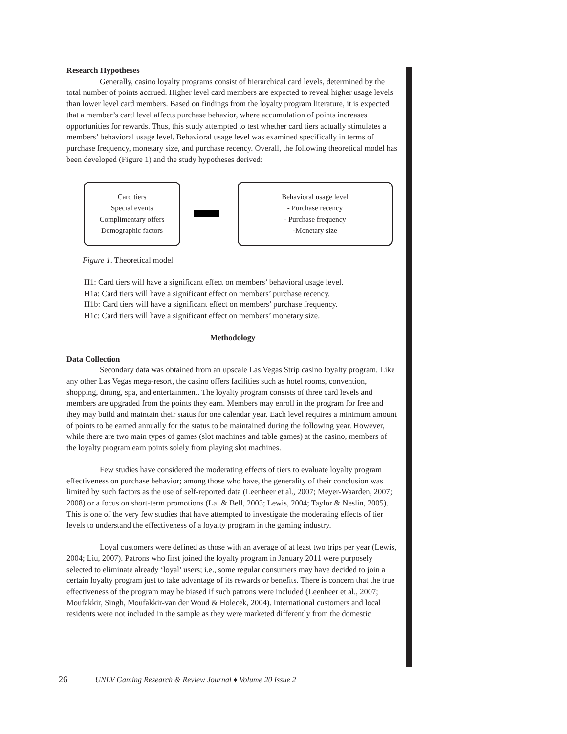Research Hypotheses
Generally, casino loyalty programs consist of hierarchical card levels, determined by the total number of points accrued. Higher level card members are expected to reveal higher usage levels than lower level card members. Based on findings from the loyalty program literature, it is expected that a member’s card level affects purchase behavior, where accumulation of points increases opportunities for rewards. Thus, this study attempted to test whether card tiers actually stimulates a members’ behavioral usage level. Behavioral usage level was examined specifically in terms of purchase frequency, monetary size, and purchase recency. Overall, the following theoretical model has been developed (Figure 1) and the study hypotheses derived:
Card tiers
Special events
Complimentary offers
Demographic factors
Behavioral usage level
- Purchase recency
- Purchase frequency
-Monetary size
Figure 1. Theoretical model
H1: Card tiers will have a significant effect on members’ behavioral usage level.
H1a: Card tiers will have a significant effect on members’ purchase recency.
H1b: Card tiers will have a significant effect on members’ purchase frequency.
H1c: Card tiers will have a significant effect on members’ monetary size.
Methodology
Data Collection
Secondary data was obtained from an upscale Las Vegas Strip casino loyalty program. Like any other Las Vegas mega-resort, the casino offers facilities such as hotel rooms, convention, shopping, dining, spa, and entertainment. The loyalty program consists of three card levels and members are upgraded from the points they earn. Members may enroll in the program for free and they may build and maintain their status for one calendar year. Each level requires a minimum amount of points to be earned annually for the status to be maintained during the following year. However, while there are two main types of games (slot machines and table games) at the casino, members of the loyalty program earn points solely from playing slot machines.
Few studies have considered the moderating effects of tiers to evaluate loyalty program effectiveness on purchase behavior; among those who have, the generality of their conclusion was limited by such factors as the use of self-reported data (Leenheer et al., 2007; Meyer-Waarden, 2007; 2008) or a focus on short-term promotions (Lal & Bell, 2003; Lewis, 2004; Taylor & Neslin, 2005). This is one of the very few studies that have attempted to investigate the moderating effects of tier levels to understand the effectiveness of a loyalty program in the gaming industry.
Loyal customers were defined as those with an average of at least two trips per year (Lewis, 2004; Liu, 2007). Patrons who first joined the loyalty program in January 2011 were purposely selected to eliminate already ‘loyal’ users; i.e., some regular consumers may have decided to join a certain loyalty program just to take advantage of its rewards or benefits. There is concern that the true effectiveness of the program may be biased if such patrons were included (Leenheer et al., 2007; Moufakkir, Singh, Moufakkir-van der Woud & Holecek, 2004). International customers and local residents were not included in the sample as they were marketed differently from the domestic
26 UNLV Gaming Research & Review Journal ♦ Volume 20 Issue 2